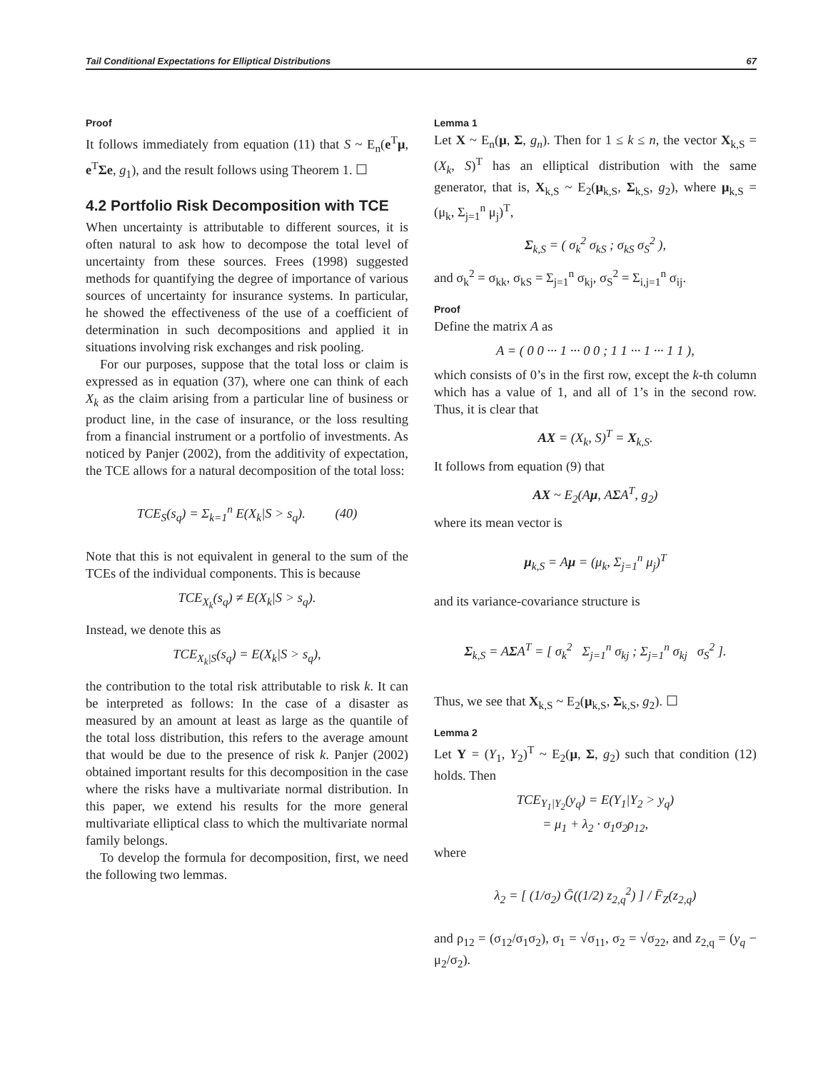Tail Conditional Expectations for Elliptical Distributions 67
Proof
It follows immediately from equation (11) that S ~ E<sub>n</sub>(e<sup>T</sup>μ, e<sup>T</sup>Σe, g<sub>1</sub>), and the result follows using Theorem 1. ☐
4.2 Portfolio Risk Decomposition with TCE
When uncertainty is attributable to different sources, it is often natural to ask how to decompose the total level of uncertainty from these sources. Frees (1998) suggested methods for quantifying the degree of importance of various sources of uncertainty for insurance systems. In particular, he showed the effectiveness of the use of a coefficient of determination in such decompositions and applied it in situations involving risk exchanges and risk pooling.
For our purposes, suppose that the total loss or claim is expressed as in equation (37), where one can think of each X<sub>k</sub> as the claim arising from a particular line of business or product line, in the case of insurance, or the loss resulting from a financial instrument or a portfolio of investments. As noticed by Panjer (2002), from the additivity of expectation, the TCE allows for a natural decomposition of the total loss:
TCE<sub>S</sub>(s<sub>q</sub>) = Σ<sub>k=1</sub><sup>n</sup> E(X<sub>k</sub>|S > s<sub>q</sub>). (40)
Note that this is not equivalent in general to the sum of the TCEs of the individual components. This is because
TCE<sub>X<sub>k</sub></sub>(s<sub>q</sub>) ≠ E(X<sub>k</sub>|S > s<sub>q</sub>).
Instead, we denote this as
TCE<sub>X<sub>k</sub>|S</sub>(s<sub>q</sub>) = E(X<sub>k</sub>|S > s<sub>q</sub>),
the contribution to the total risk attributable to risk k. It can be interpreted as follows: In the case of a disaster as measured by an amount at least as large as the quantile of the total loss distribution, this refers to the average amount that would be due to the presence of risk k. Panjer (2002) obtained important results for this decomposition in the case where the risks have a multivariate normal distribution. In this paper, we extend his results for the more general multivariate elliptical class to which the multivariate normal family belongs.
To develop the formula for decomposition, first, we need the following two lemmas.
Lemma 1
Let X ~ E<sub>n</sub>(μ, Σ, g<sub>n</sub>). Then for 1 ≤ k ≤ n, the vector X<sub>k,S</sub> = (X<sub>k</sub>, S)<sup>T</sup> has an elliptical distribution with the same generator, that is, X<sub>k,S</sub> ~ E<sub>2</sub>(μ<sub>k,S</sub>, Σ<sub>k,S</sub>, g<sub>2</sub>), where μ<sub>k,S</sub> = (μ<sub>k</sub>, Σ<sub>j=1</sub><sup>n</sup> μ<sub>j</sub>)<sup>T</sup>,
Σ<sub>k,S</sub> = ( σ<sub>k</sub><sup>2</sup> σ<sub>kS</sub> ; σ<sub>kS</sub> σ<sub>S</sub><sup>2</sup> ),
and σ<sub>k</sub><sup>2</sup> = σ<sub>kk</sub>, σ<sub>kS</sub> = Σ<sub>j=1</sub><sup>n</sup> σ<sub>kj</sub>, σ<sub>S</sub><sup>2</sup> = Σ<sub>i,j=1</sub><sup>n</sup> σ<sub>ij</sub>.
Proof
Define the matrix A as
A = ( 0 0 ··· 1 ··· 0 0 ; 1 1 ··· 1 ··· 1 1 ),
which consists of 0’s in the first row, except the k-th column which has a value of 1, and all of 1’s in the second row. Thus, it is clear that
AX = (X<sub>k</sub>, S)<sup>T</sup> = X<sub>k,S</sub>.
It follows from equation (9) that
AX ~ E<sub>2</sub>(Aμ, AΣA<sup>T</sup>, g<sub>2</sub>)
where its mean vector is
μ<sub>k,S</sub> = Aμ = (μ<sub>k</sub>, Σ<sub>j=1</sub><sup>n</sup> μ<sub>j</sub>)<sup>T</sup>
and its variance-covariance structure is
Σ<sub>k,S</sub> = AΣA<sup>T</sup> = [ σ<sub>k</sub><sup>2</sup> Σ<sub>j=1</sub><sup>n</sup> σ<sub>kj</sub> ; Σ<sub>j=1</sub><sup>n</sup> σ<sub>kj</sub> σ<sub>S</sub><sup>2</sup> ].
Thus, we see that X<sub>k,S</sub> ~ E<sub>2</sub>(μ<sub>k,S</sub>, Σ<sub>k,S</sub>, g<sub>2</sub>). ☐
Lemma 2
Let Y = (Y<sub>1</sub>, Y<sub>2</sub>)<sup>T</sup> ~ E<sub>2</sub>(μ, Σ, g<sub>2</sub>) such that condition (12) holds. Then
TCE<sub>Y<sub>1</sub>|Y<sub>2</sub></sub>(y<sub>q</sub>) = E(Y<sub>1</sub>|Y<sub>2</sub> > y<sub>q</sub>)
= μ<sub>1</sub> + λ<sub>2</sub> · σ<sub>1</sub>σ<sub>2</sub>ρ<sub>12</sub>,
where
λ<sub>2</sub> = [ (1/σ<sub>2</sub>) Ḡ((1/2) z<sub>2,q</sub><sup>2</sup>) ] / F̄<sub>Z</sub>(z<sub>2,q</sub>)
and ρ<sub>12</sub> = (σ<sub>12</sub>/σ<sub>1</sub>σ<sub>2</sub>), σ<sub>1</sub> = √σ<sub>11</sub>, σ<sub>2</sub> = √σ<sub>22</sub>, and z<sub>2,q</sub> = (y<sub>q</sub> − μ<sub>2</sub>/σ<sub>2</sub>).